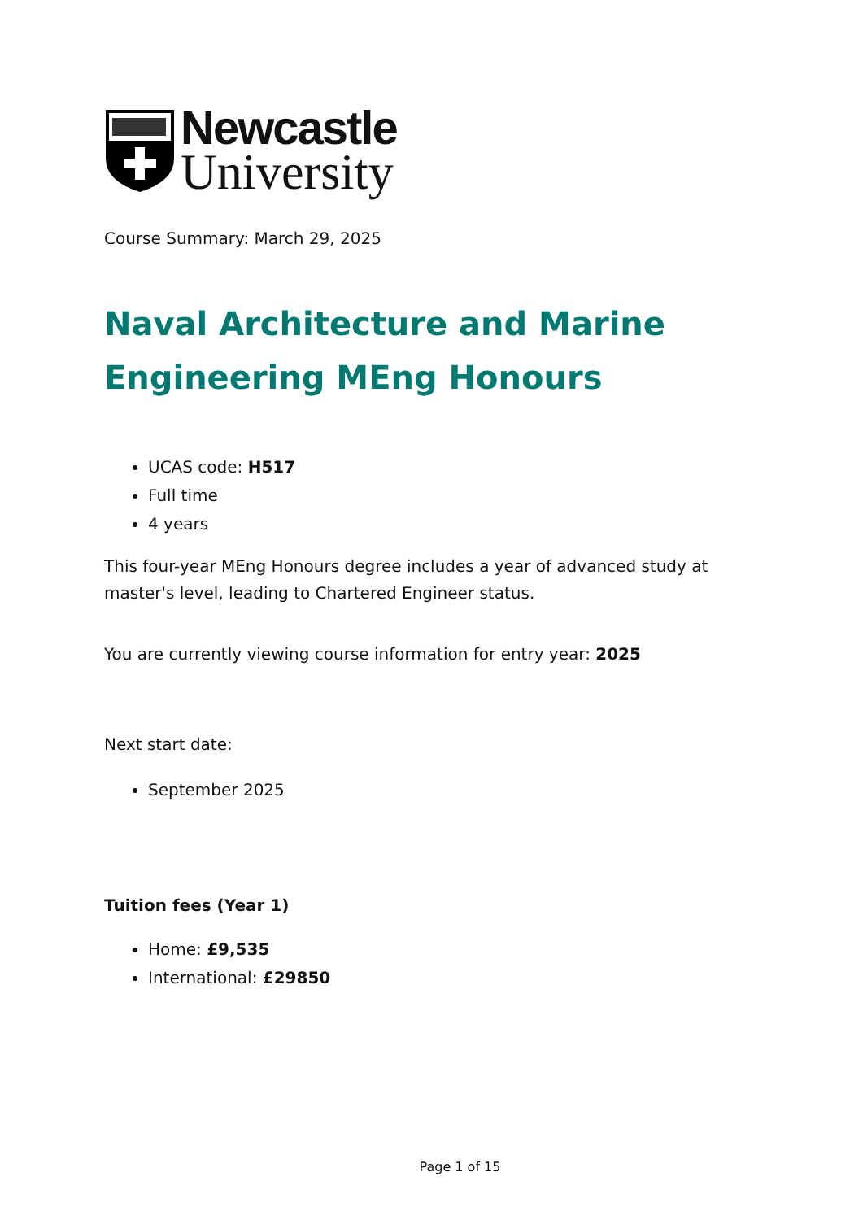Newcastle
University
Course Summary: March 29, 2025
Naval Architecture and Marine Engineering MEng Honours
UCAS code: H517
Full time
4 years
This four-year MEng Honours degree includes a year of advanced study at master's level, leading to Chartered Engineer status.
You are currently viewing course information for entry year: 2025
Next start date:
September 2025
Tuition fees (Year 1)
Home: £9,535
International: £29850
Page 1 of 15